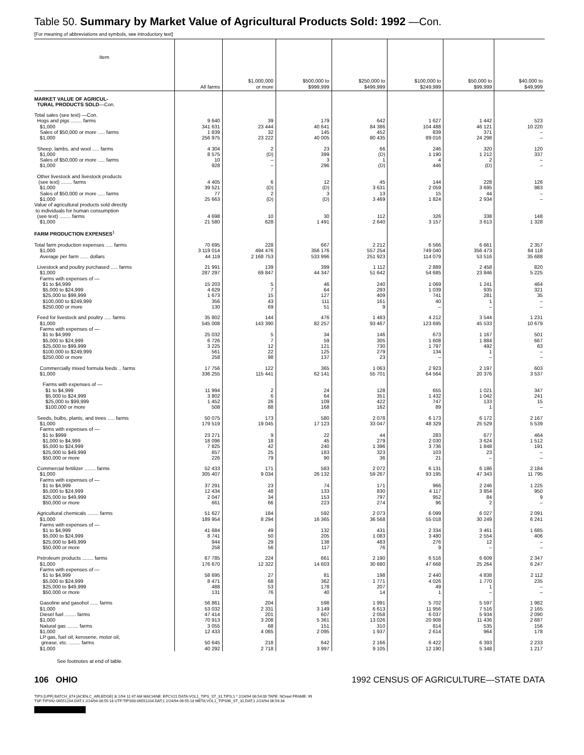Table 50. Summary by Market Value of Agricultural Products Sold: 1992 —Con.
[For meaning of abbreviations and symbols, see introductory text]
| Item | All farms | $1,000,000 or more | $500,000 to $999,999 | $250,000 to $499,999 | $100,000 to $249,999 | $50,000 to $99,999 | $40,000 to $49,999 |
| --- | --- | --- | --- | --- | --- | --- | --- |
| MARKET VALUE OF AGRICUL- TURAL PRODUCTS SOLD —Con. | | | | | | | |
| Total sales (see text) —Con. | | | | | | | |
| Hogs and pigs ........ farms | 9 640 | 39 | 179 | 642 | 1 627 | 1 442 | 523 |
| $1,000 | 341 631 | 23 444 | 40 641 | 84 386 | 104 488 | 46 121 | 10 220 |
| Sales of $50,000 or more ..... farms | 1 839 | 32 | 145 | 452 | 839 | 371 | – |
| $1,000 | 256 975 | 23 222 | 40 005 | 80 435 | 89 016 | 24 298 | – |
| Sheep, lambs, and wool ..... farms | 4 304 | 2 | 23 | 66 | 246 | 320 | 120 |
| $1,000 | 8 575 | (D) | 399 | (D) | 1 190 | 1 212 | 337 |
| Sales of $50,000 or more ..... farms | 10 | – | 3 | 1 | 4 | 2 | – |
| $1,000 | 928 | – | 296 | (D) | 446 | (D) | – |
| Other livestock and livestock products (see text) ........ farms | 4 405 | 6 | 12 | 45 | 144 | 228 | 126 |
| $1,000 | 39 521 | (D) | (D) | 3 631 | 2 059 | 3 695 | 983 |
| Sales of $50,000 or more ..... farms | 77 | 2 | 3 | 13 | 15 | 44 | – |
| $1,000 | 25 663 | (D) | (D) | 3 469 | 1 824 | 2 934 | – |
| Value of agricultural products sold directly to individuals for human consumption (see text) ........ farms | 4 698 | 10 | 30 | 112 | 326 | 338 | 148 |
| $1,000 | 21 580 | 628 | 1 491 | 2 640 | 3 157 | 3 613 | 1 328 |
| FARM PRODUCTION EXPENSES<sup>1</sup> | | | | | | | |
| Total farm production expenses ..... farms | 70 695 | 228 | 667 | 2 212 | 6 566 | 6 661 | 2 357 |
| $1,000 | 3 119 014 | 494 476 | 356 176 | 557 254 | 749 040 | 356 473 | 84 118 |
| Average per farm ...... dollars | 44 119 | 2 168 753 | 533 996 | 251 923 | 114 079 | 53 516 | 35 688 |
| Livestock and poultry purchased ..... farms | 21 991 | 139 | 399 | 1 112 | 2 889 | 2 458 | 820 |
| $1,000 | 287 297 | 69 847 | 44 347 | 51 642 | 54 685 | 23 846 | 5 225 |
| Farms with expenses of — | | | | | | | |
| $1 to $4,999 | 15 203 | 5 | 46 | 240 | 1 069 | 1 241 | 464 |
| $5,000 to $24,999 | 4 629 | 7 | 64 | 293 | 1 039 | 935 | 321 |
| $25,000 to $99,999 | 1 673 | 15 | 127 | 409 | 741 | 281 | 35 |
| $100,000 to $249,999 | 356 | 43 | 111 | 161 | 40 | 1 | – |
| $250,000 or more | 130 | 69 | 51 | 9 | – | – | – |
| Feed for livestock and poultry ..... farms | 35 802 | 144 | 476 | 1 483 | 4 212 | 3 544 | 1 231 |
| $1,000 | 545 008 | 143 390 | 82 257 | 93 467 | 123 695 | 45 533 | 10 679 |
| Farms with expenses of — | | | | | | | |
| $1 to $4,999 | 25 032 | 5 | 34 | 146 | 673 | 1 167 | 501 |
| $5,000 to $24,999 | 6 726 | 7 | 59 | 305 | 1 608 | 1 884 | 667 |
| $25,000 to $99,999 | 3 225 | 12 | 121 | 730 | 1 797 | 492 | 63 |
| $100,000 to $249,999 | 561 | 22 | 125 | 279 | 134 | 1 | – |
| $250,000 or more | 258 | 98 | 137 | 23 | – | – | – |
| Commercially mixed formula feeds .. farms | 17 756 | 122 | 365 | 1 063 | 2 923 | 2 197 | 603 |
| $1,000 | 336 255 | 115 441 | 62 141 | 55 701 | 64 564 | 20 376 | 3 537 |
| Farms with expenses of — | | | | | | | |
| $1 to $4,999 | 11 994 | 2 | 24 | 128 | 655 | 1 021 | 347 |
| $5,000 to $24,999 | 3 802 | 6 | 64 | 351 | 1 432 | 1 042 | 241 |
| $25,000 to $99,999 | 1 452 | 26 | 109 | 422 | 747 | 133 | 15 |
| $100,000 or more | 508 | 88 | 168 | 162 | 89 | 1 | – |
| Seeds, bulbs, plants, and trees ..... farms | 50 075 | 173 | 580 | 2 078 | 6 173 | 6 172 | 2 167 |
| $1,000 | 179 519 | 19 045 | 17 123 | 33 047 | 48 329 | 25 529 | 5 539 |
| Farms with expenses of — | | | | | | | |
| $1 to $999 | 23 271 | 9 | 22 | 44 | 283 | 677 | 464 |
| $1,000 to $4,999 | 18 096 | 18 | 45 | 279 | 2 030 | 3 624 | 1 512 |
| $5,000 to $24,999 | 7 825 | 42 | 240 | 1 396 | 3 736 | 1 848 | 191 |
| $25,000 to $49,999 | 657 | 25 | 183 | 323 | 103 | 23 | – |
| $50,000 or more | 226 | 79 | 90 | 36 | 21 | – | – |
| Commercial fertilizer ........ farms | 52 433 | 171 | 583 | 2 072 | 6 131 | 6 186 | 2 184 |
| $1,000 | 305 407 | 9 034 | 26 132 | 59 267 | 93 195 | 47 343 | 11 795 |
| Farms with expenses of — | | | | | | | |
| $1 to $4,999 | 37 291 | 23 | 74 | 171 | 966 | 2 246 | 1 225 |
| $5,000 to $24,999 | 12 434 | 48 | 133 | 830 | 4 117 | 3 854 | 950 |
| $25,000 to $49,999 | 2 047 | 34 | 153 | 797 | 952 | 84 | 9 |
| $50,000 or more | 661 | 66 | 223 | 274 | 96 | 2 | – |
| Agricultural chemicals ........ farms | 51 627 | 184 | 592 | 2 073 | 6 099 | 6 027 | 2 091 |
| $1,000 | 189 954 | 8 294 | 16 365 | 36 568 | 55 018 | 30 249 | 6 241 |
| Farms with expenses of — | | | | | | | |
| $1 to $4,999 | 41 684 | 49 | 132 | 431 | 2 334 | 3 461 | 1 685 |
| $5,000 to $24,999 | 8 741 | 50 | 205 | 1 083 | 3 480 | 2 554 | 406 |
| $25,000 to $49,999 | 944 | 29 | 138 | 483 | 276 | 12 | – |
| $50,000 or more | 258 | 56 | 117 | 76 | 9 | – | – |
| Petroleum products ........ farms | 67 785 | 224 | 661 | 2 190 | 6 516 | 6 609 | 2 347 |
| $1,000 | 176 670 | 12 322 | 14 603 | 30 680 | 47 668 | 25 264 | 6 247 |
| Farms with expenses of — | | | | | | | |
| $1 to $4,999 | 58 695 | 27 | 81 | 198 | 2 440 | 4 838 | 2 112 |
| $5,000 to $24,999 | 8 471 | 68 | 362 | 1 771 | 4 026 | 1 770 | 235 |
| $25,000 to $49,999 | 488 | 53 | 178 | 207 | 49 | 1 | – |
| $50,000 or more | 131 | 76 | 40 | 14 | 1 | – | – |
| Gasoline and gasohol ...... farms | 56 861 | 204 | 598 | 1 991 | 5 702 | 5 597 | 1 982 |
| $1,000 | 53 032 | 2 331 | 3 149 | 6 613 | 11 956 | 7 516 | 2 165 |
| Diesel fuel ........ farms | 47 414 | 201 | 607 | 2 058 | 6 037 | 5 934 | 2 090 |
| $1,000 | 70 913 | 3 208 | 5 361 | 13 026 | 20 908 | 11 436 | 2 687 |
| Natural gas ........ farms | 3 055 | 68 | 151 | 310 | 814 | 535 | 156 |
| $1,000 | 12 433 | 4 065 | 2 095 | 1 937 | 2 614 | 964 | 178 |
| LP gas, fuel oil, kerosene, motor oil, grease, etc. ........ farms | 50 645 | 218 | 642 | 2 166 | 6 422 | 6 393 | 2 233 |
| $1,000 | 40 292 | 2 718 | 3 997 | 9 105 | 12 190 | 5 348 | 1 217 |
See footnotes at end of table.
106 OHIO 1992 CENSUS OF AGRICULTURE—STATE DATA
TIPS [UPF] BATCH_874 [ACEN,C_ARLEDGE] 3/ 2/94 11:47 AM MACHINE: EPCV21 DATA:VOL1_TIPS_ST_31.TIPS;1 * 2/24/94 06:54:00 TAPE: NOreel FRAME: 99
TSF:TIPS92-06551204.DAT;1 2/24/94 06:55:18 UTF:TIPS93-06551204.DAT;1 2/24/94 06:55:18 META:VOL1_TIPS96_ST_31.DAT;1 2/24/94 06:59:34